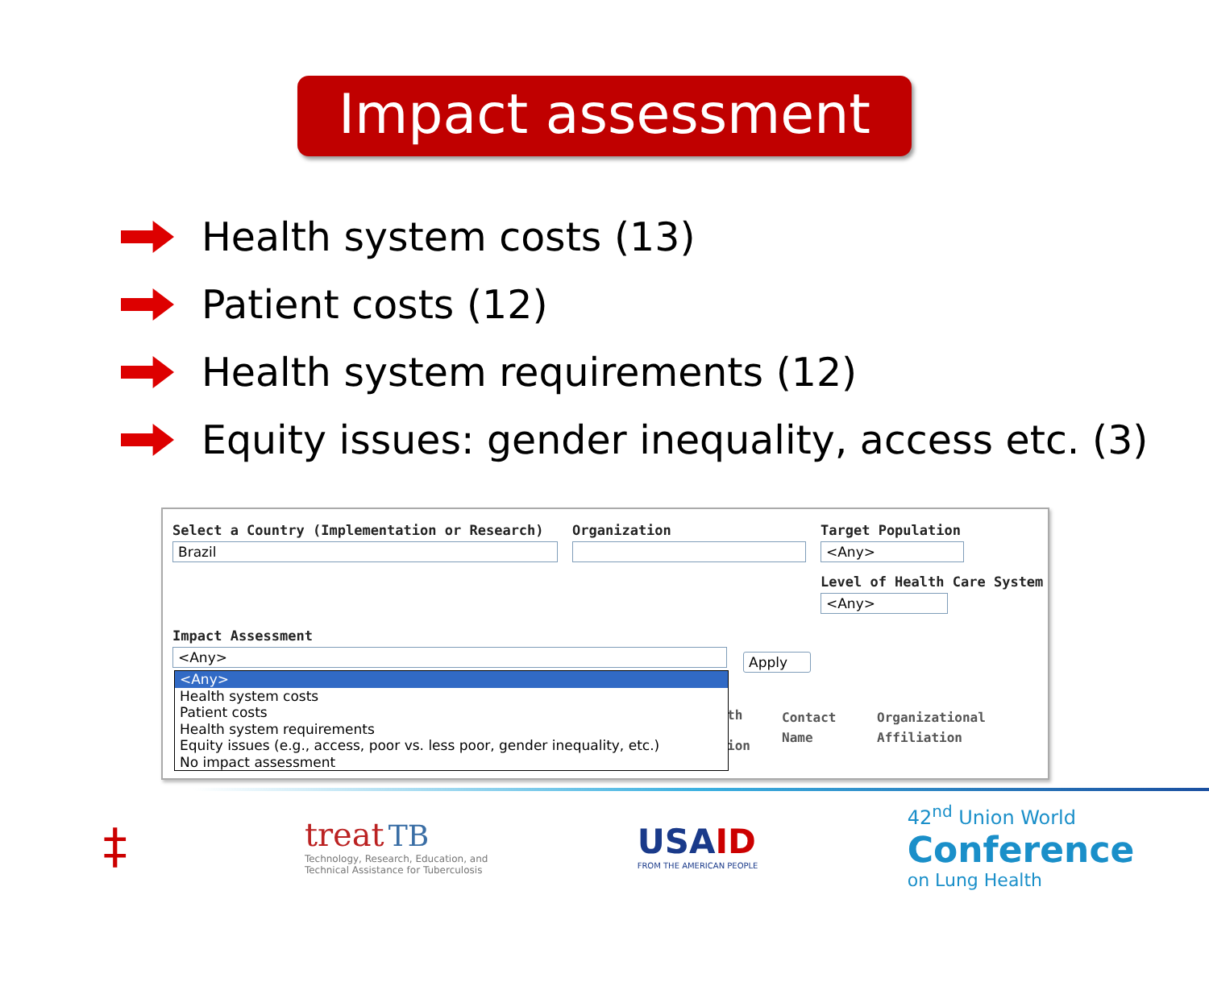Impact assessment
Health system costs (13)
Patient costs (12)
Health system requirements (12)
Equity issues: gender inequality, access etc. (3)
Select a Country (Implementation or Research)
Brazil
Organization
Target Population
<Any>
Level of Health Care System
<Any>
Impact Assessment
<Any>
Apply
th
ion
Contact
Name
Organizational
Affiliation
<Any>
Health system costs
Patient costs
Health system requirements
Equity issues (e.g., access, poor vs. less poor, gender inequality, etc.)
No impact assessment
‡
treat TB
Technology, Research, Education, and
Technical Assistance for Tuberculosis
USA ID
FROM THE AMERICAN PEOPLE
42<sup>nd</sup> Union World
Conference
on Lung Health